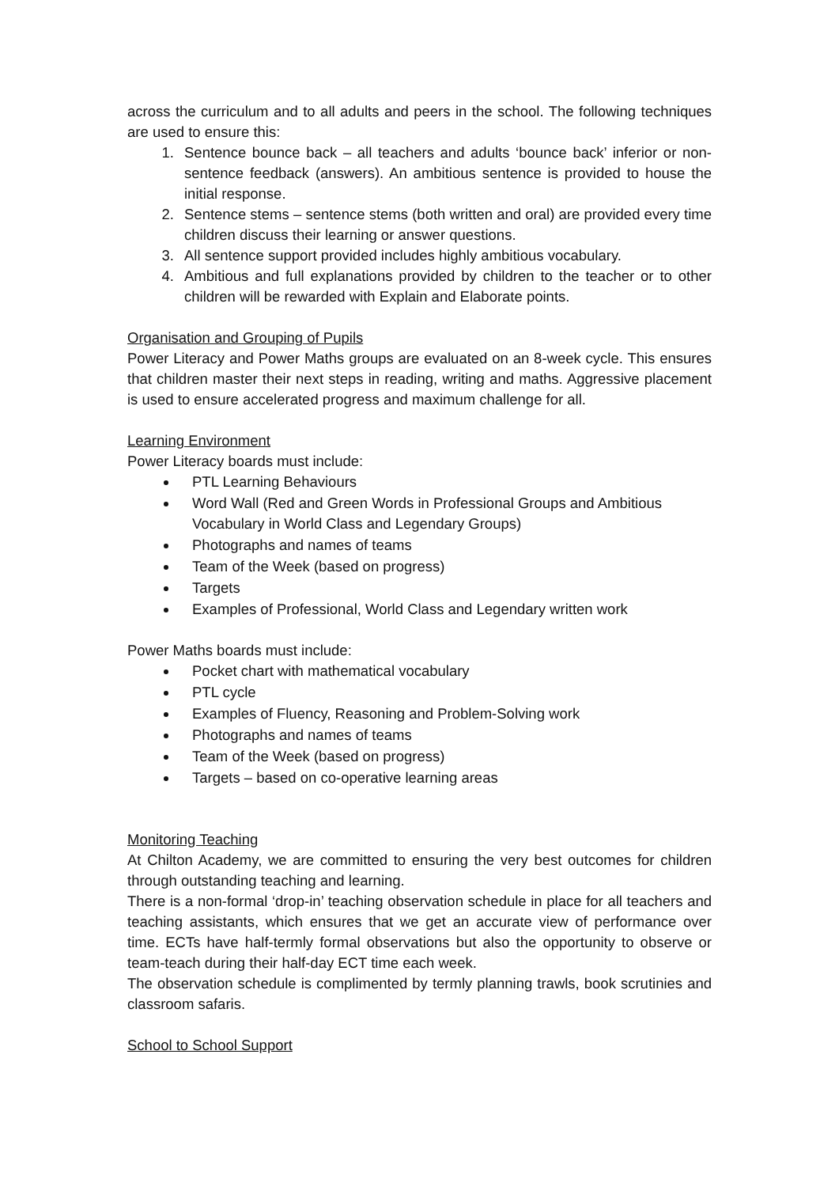across the curriculum and to all adults and peers in the school. The following techniques are used to ensure this:
1. Sentence bounce back – all teachers and adults ‘bounce back’ inferior or non-sentence feedback (answers). An ambitious sentence is provided to house the initial response.
2. Sentence stems – sentence stems (both written and oral) are provided every time children discuss their learning or answer questions.
3. All sentence support provided includes highly ambitious vocabulary.
4. Ambitious and full explanations provided by children to the teacher or to other children will be rewarded with Explain and Elaborate points.
Organisation and Grouping of Pupils
Power Literacy and Power Maths groups are evaluated on an 8-week cycle. This ensures that children master their next steps in reading, writing and maths. Aggressive placement is used to ensure accelerated progress and maximum challenge for all.
Learning Environment
Power Literacy boards must include:
PTL Learning Behaviours
Word Wall (Red and Green Words in Professional Groups and Ambitious Vocabulary in World Class and Legendary Groups)
Photographs and names of teams
Team of the Week (based on progress)
Targets
Examples of Professional, World Class and Legendary written work
Power Maths boards must include:
Pocket chart with mathematical vocabulary
PTL cycle
Examples of Fluency, Reasoning and Problem-Solving work
Photographs and names of teams
Team of the Week (based on progress)
Targets – based on co-operative learning areas
Monitoring Teaching
At Chilton Academy, we are committed to ensuring the very best outcomes for children through outstanding teaching and learning.
There is a non-formal ‘drop-in’ teaching observation schedule in place for all teachers and teaching assistants, which ensures that we get an accurate view of performance over time. ECTs have half-termly formal observations but also the opportunity to observe or team-teach during their half-day ECT time each week.
The observation schedule is complimented by termly planning trawls, book scrutinies and classroom safaris.
School to School Support